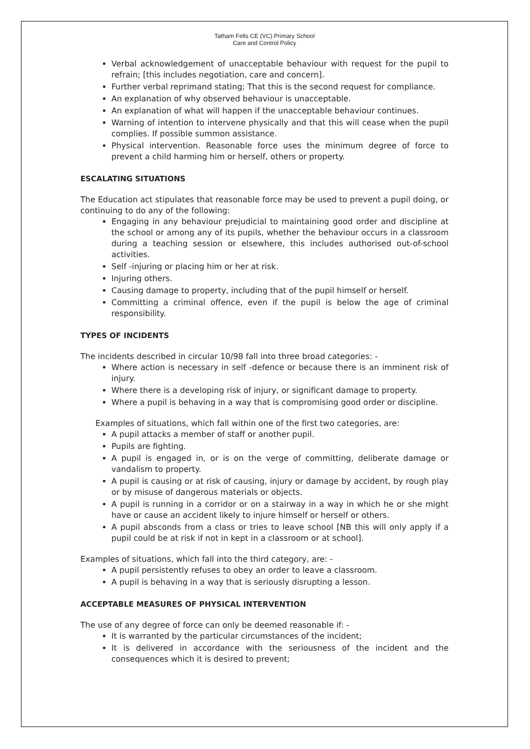Tatham Fells CE (VC) Primary School
Care and Control Policy
Verbal acknowledgement of unacceptable behaviour with request for the pupil to refrain; [this includes negotiation, care and concern].
Further verbal reprimand stating; That this is the second request for compliance.
An explanation of why observed behaviour is unacceptable.
An explanation of what will happen if the unacceptable behaviour continues.
Warning of intention to intervene physically and that this will cease when the pupil complies. If possible summon assistance.
Physical intervention. Reasonable force uses the minimum degree of force to prevent a child harming him or herself, others or property.
ESCALATING SITUATIONS
The Education act stipulates that reasonable force may be used to prevent a pupil doing, or continuing to do any of the following:
Engaging in any behaviour prejudicial to maintaining good order and discipline at the school or among any of its pupils, whether the behaviour occurs in a classroom during a teaching session or elsewhere, this includes authorised out-of-school activities.
Self -injuring or placing him or her at risk.
Injuring others.
Causing damage to property, including that of the pupil himself or herself.
Committing a criminal offence, even if the pupil is below the age of criminal responsibility.
TYPES OF INCIDENTS
The incidents described in circular 10/98 fall into three broad categories: -
Where action is necessary in self -defence or because there is an imminent risk of injury.
Where there is a developing risk of injury, or significant damage to property.
Where a pupil is behaving in a way that is compromising good order or discipline.
Examples of situations, which fall within one of the first two categories, are:
A pupil attacks a member of staff or another pupil.
Pupils are fighting.
A pupil is engaged in, or is on the verge of committing, deliberate damage or vandalism to property.
A pupil is causing or at risk of causing, injury or damage by accident, by rough play or by misuse of dangerous materials or objects.
A pupil is running in a corridor or on a stairway in a way in which he or she might have or cause an accident likely to injure himself or herself or others.
A pupil absconds from a class or tries to leave school [NB this will only apply if a pupil could be at risk if not in kept in a classroom or at school].
Examples of situations, which fall into the third category, are: -
A pupil persistently refuses to obey an order to leave a classroom.
A pupil is behaving in a way that is seriously disrupting a lesson.
ACCEPTABLE MEASURES OF PHYSICAL INTERVENTION
The use of any degree of force can only be deemed reasonable if: -
It is warranted by the particular circumstances of the incident;
It is delivered in accordance with the seriousness of the incident and the consequences which it is desired to prevent;